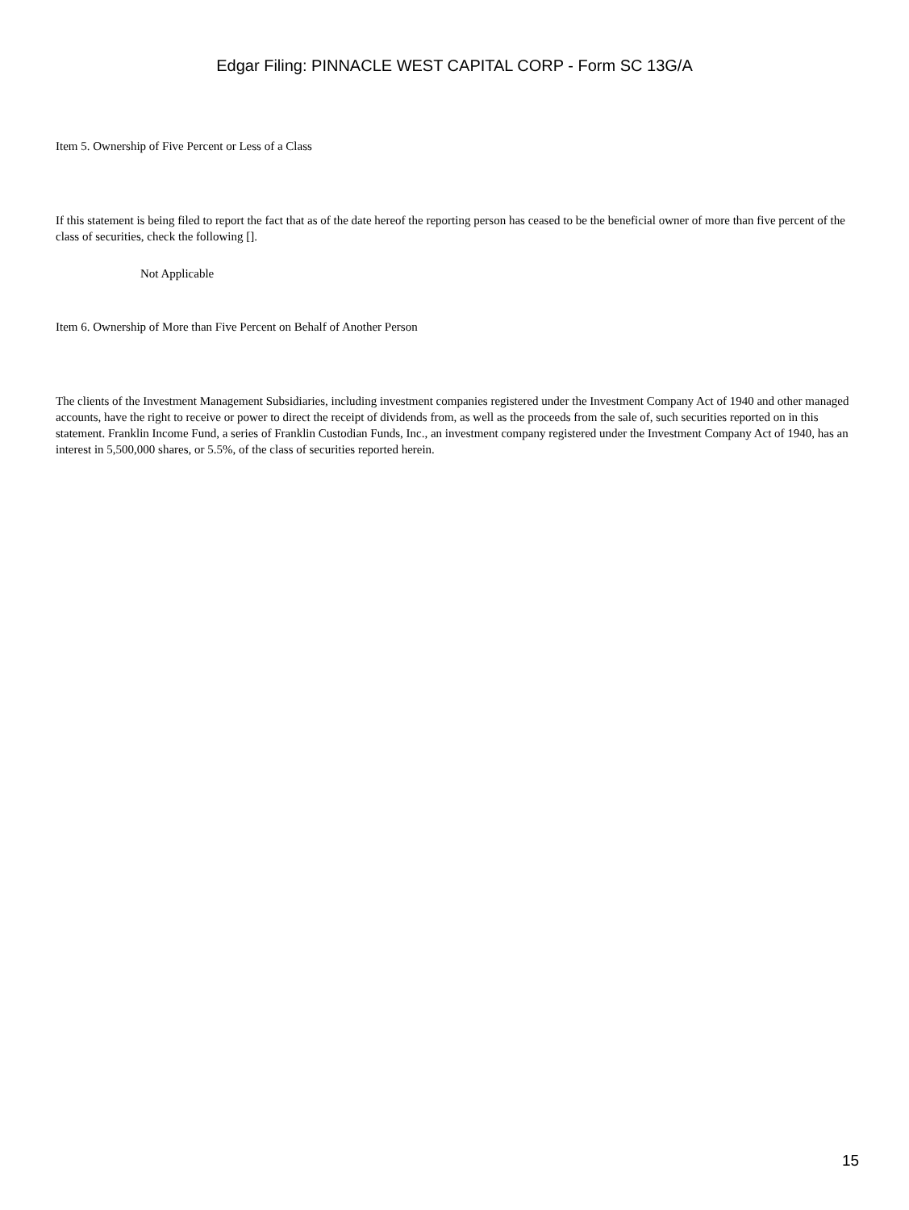Edgar Filing: PINNACLE WEST CAPITAL CORP - Form SC 13G/A
Item 5. Ownership of Five Percent or Less of a Class
If this statement is being filed to report the fact that as of the date hereof the reporting person has ceased to be the beneficial owner of more than five percent of the class of securities, check the following [].
Not Applicable
Item 6. Ownership of More than Five Percent on Behalf of Another Person
The clients of the Investment Management Subsidiaries, including investment companies registered under the Investment Company Act of 1940 and other managed accounts, have the right to receive or power to direct the receipt of dividends from, as well as the proceeds from the sale of, such securities reported on in this statement. Franklin Income Fund, a series of Franklin Custodian Funds, Inc., an investment company registered under the Investment Company Act of 1940, has an interest in 5,500,000 shares, or 5.5%, of the class of securities reported herein.
15